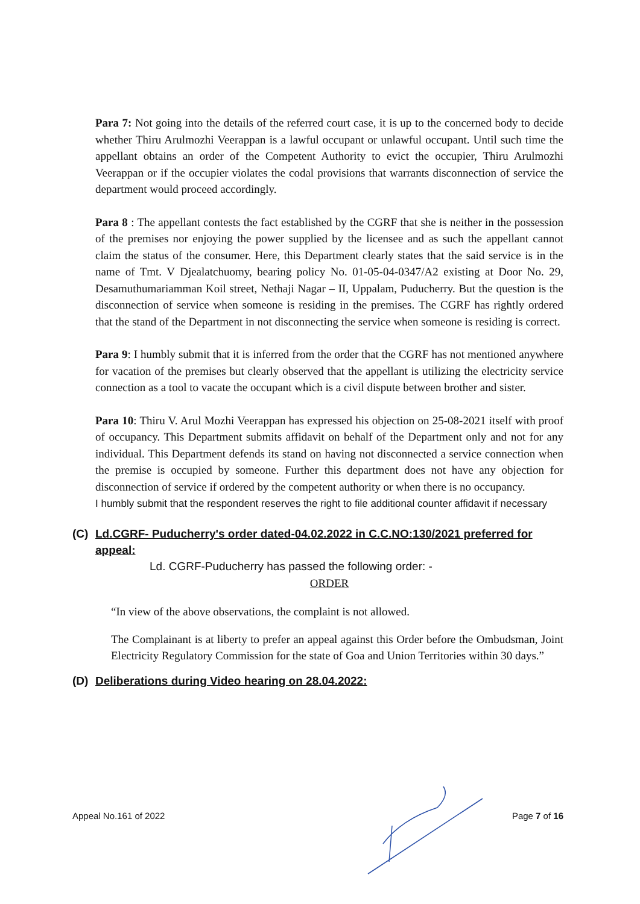Para 7: Not going into the details of the referred court case, it is up to the concerned body to decide whether Thiru Arulmozhi Veerappan is a lawful occupant or unlawful occupant. Until such time the appellant obtains an order of the Competent Authority to evict the occupier, Thiru Arulmozhi Veerappan or if the occupier violates the codal provisions that warrants disconnection of service the department would proceed accordingly.
Para 8 : The appellant contests the fact established by the CGRF that she is neither in the possession of the premises nor enjoying the power supplied by the licensee and as such the appellant cannot claim the status of the consumer. Here, this Department clearly states that the said service is in the name of Tmt. V Djealatchuomy, bearing policy No. 01-05-04-0347/A2 existing at Door No. 29, Desamuthumariamman Koil street, Nethaji Nagar – II, Uppalam, Puducherry. But the question is the disconnection of service when someone is residing in the premises. The CGRF has rightly ordered that the stand of the Department in not disconnecting the service when someone is residing is correct.
Para 9: I humbly submit that it is inferred from the order that the CGRF has not mentioned anywhere for vacation of the premises but clearly observed that the appellant is utilizing the electricity service connection as a tool to vacate the occupant which is a civil dispute between brother and sister.
Para 10: Thiru V. Arul Mozhi Veerappan has expressed his objection on 25-08-2021 itself with proof of occupancy. This Department submits affidavit on behalf of the Department only and not for any individual. This Department defends its stand on having not disconnected a service connection when the premise is occupied by someone. Further this department does not have any objection for disconnection of service if ordered by the competent authority or when there is no occupancy.
I humbly submit that the respondent reserves the right to file additional counter affidavit if necessary
(C) Ld.CGRF- Puducherry's order dated-04.02.2022 in C.C.NO:130/2021 preferred for appeal:
Ld. CGRF-Puducherry has passed the following order: -
ORDER
“In view of the above observations, the complaint is not allowed.
The Complainant is at liberty to prefer an appeal against this Order before the Ombudsman, Joint Electricity Regulatory Commission for the state of Goa and Union Territories within 30 days.”
(D) Deliberations during Video hearing on 28.04.2022:
Appeal No.161 of 2022 Page 7 of 16